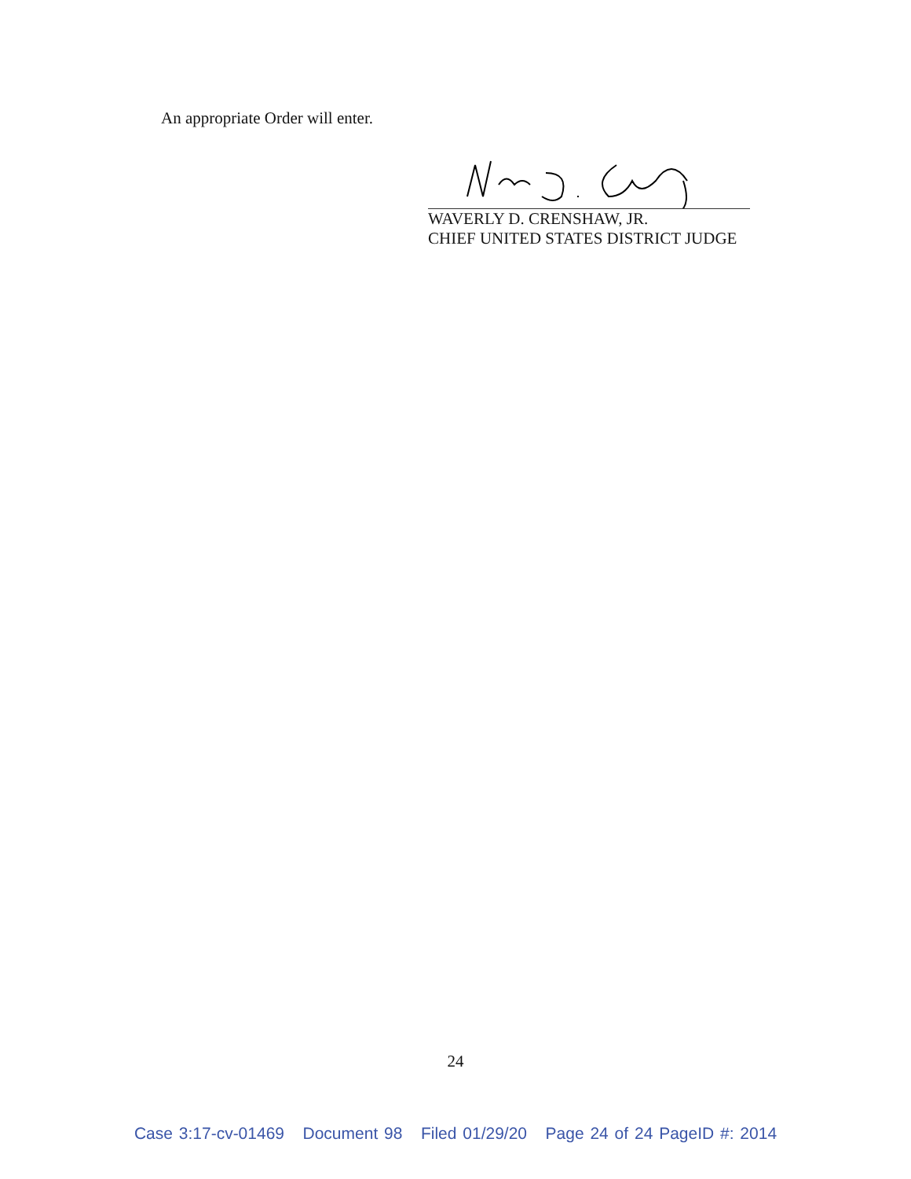An appropriate Order will enter.
WAVERLY D. CRENSHAW, JR.
CHIEF UNITED STATES DISTRICT JUDGE
24
Case 3:17-cv-01469 Document 98 Filed 01/29/20 Page 24 of 24 PageID #: 2014